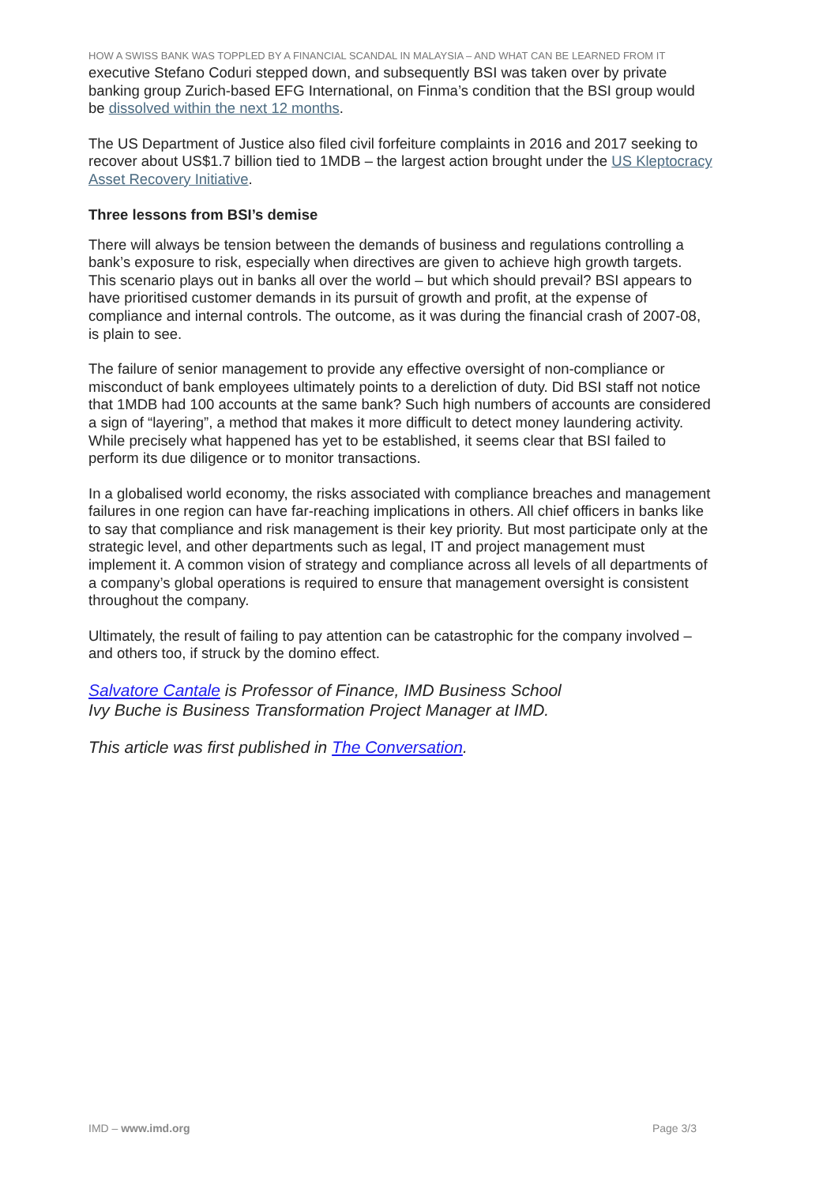HOW A SWISS BANK WAS TOPPLED BY A FINANCIAL SCANDAL IN MALAYSIA – AND WHAT CAN BE LEARNED FROM IT
executive Stefano Coduri stepped down, and subsequently BSI was taken over by private banking group Zurich-based EFG International, on Finma’s condition that the BSI group would be dissolved within the next 12 months.
The US Department of Justice also filed civil forfeiture complaints in 2016 and 2017 seeking to recover about US$1.7 billion tied to 1MDB – the largest action brought under the US Kleptocracy Asset Recovery Initiative.
Three lessons from BSI’s demise
There will always be tension between the demands of business and regulations controlling a bank’s exposure to risk, especially when directives are given to achieve high growth targets. This scenario plays out in banks all over the world – but which should prevail? BSI appears to have prioritised customer demands in its pursuit of growth and profit, at the expense of compliance and internal controls. The outcome, as it was during the financial crash of 2007-08, is plain to see.
The failure of senior management to provide any effective oversight of non-compliance or misconduct of bank employees ultimately points to a dereliction of duty. Did BSI staff not notice that 1MDB had 100 accounts at the same bank? Such high numbers of accounts are considered a sign of “layering”, a method that makes it more difficult to detect money laundering activity. While precisely what happened has yet to be established, it seems clear that BSI failed to perform its due diligence or to monitor transactions.
In a globalised world economy, the risks associated with compliance breaches and management failures in one region can have far-reaching implications in others. All chief officers in banks like to say that compliance and risk management is their key priority. But most participate only at the strategic level, and other departments such as legal, IT and project management must implement it. A common vision of strategy and compliance across all levels of all departments of a company’s global operations is required to ensure that management oversight is consistent throughout the company.
Ultimately, the result of failing to pay attention can be catastrophic for the company involved – and others too, if struck by the domino effect.
Salvatore Cantale is Professor of Finance, IMD Business School
Ivy Buche is Business Transformation Project Manager at IMD.
This article was first published in The Conversation.
IMD – www.imd.org Page 3/3